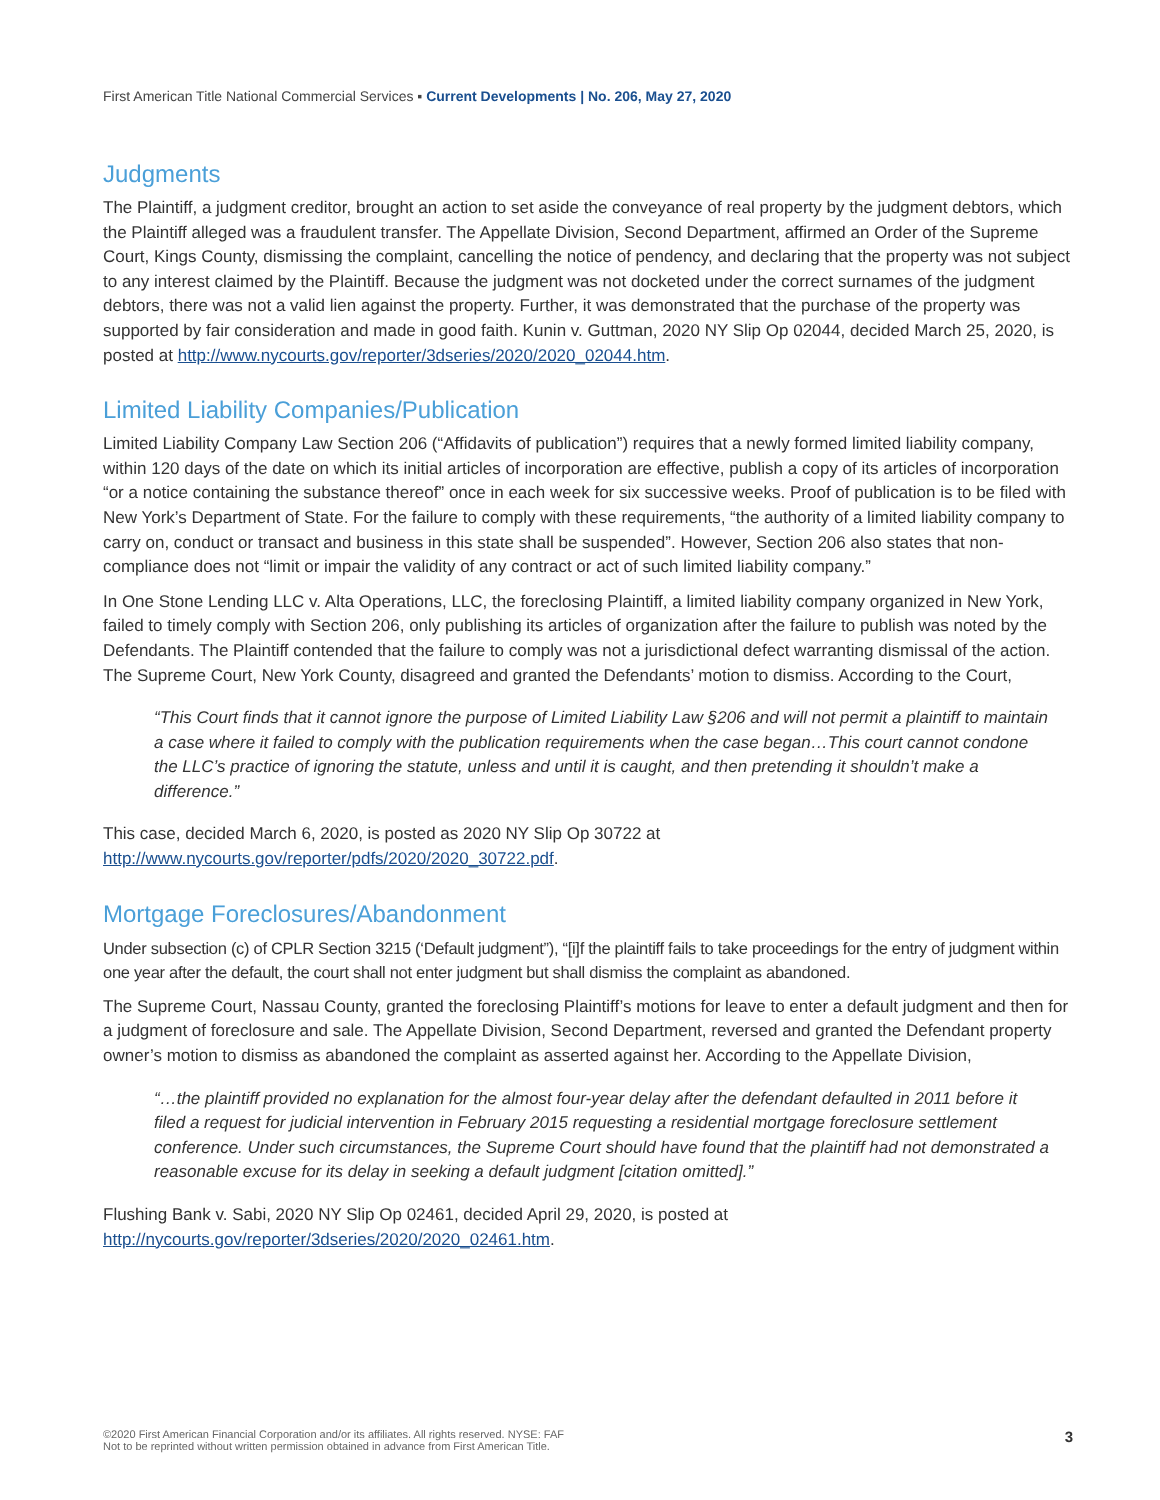First American Title National Commercial Services ▪ Current Developments | No. 206, May 27, 2020
Judgments
The Plaintiff, a judgment creditor, brought an action to set aside the conveyance of real property by the judgment debtors, which the Plaintiff alleged was a fraudulent transfer. The Appellate Division, Second Department, affirmed an Order of the Supreme Court, Kings County, dismissing the complaint, cancelling the notice of pendency, and declaring that the property was not subject to any interest claimed by the Plaintiff. Because the judgment was not docketed under the correct surnames of the judgment debtors, there was not a valid lien against the property. Further, it was demonstrated that the purchase of the property was supported by fair consideration and made in good faith. Kunin v. Guttman, 2020 NY Slip Op 02044, decided March 25, 2020, is posted at http://www.nycourts.gov/reporter/3dseries/2020/2020_02044.htm.
Limited Liability Companies/Publication
Limited Liability Company Law Section 206 (“Affidavits of publication”) requires that a newly formed limited liability company, within 120 days of the date on which its initial articles of incorporation are effective, publish a copy of its articles of incorporation “or a notice containing the substance thereof” once in each week for six successive weeks. Proof of publication is to be filed with New York’s Department of State. For the failure to comply with these requirements, “the authority of a limited liability company to carry on, conduct or transact and business in this state shall be suspended”. However, Section 206 also states that non-compliance does not “limit or impair the validity of any contract or act of such limited liability company.”
In One Stone Lending LLC v. Alta Operations, LLC, the foreclosing Plaintiff, a limited liability company organized in New York, failed to timely comply with Section 206, only publishing its articles of organization after the failure to publish was noted by the Defendants. The Plaintiff contended that the failure to comply was not a jurisdictional defect warranting dismissal of the action. The Supreme Court, New York County, disagreed and granted the Defendants’ motion to dismiss. According to the Court,
“This Court finds that it cannot ignore the purpose of Limited Liability Law §206 and will not permit a plaintiff to maintain a case where it failed to comply with the publication requirements when the case began…This court cannot condone the LLC’s practice of ignoring the statute, unless and until it is caught, and then pretending it shouldn’t make a difference.”
This case, decided March 6, 2020, is posted as 2020 NY Slip Op 30722 at
http://www.nycourts.gov/reporter/pdfs/2020/2020_30722.pdf.
Mortgage Foreclosures/Abandonment
Under subsection (c) of CPLR Section 3215 (‘Default judgment”), “[i]f the plaintiff fails to take proceedings for the entry of judgment within one year after the default, the court shall not enter judgment but shall dismiss the complaint as abandoned.
The Supreme Court, Nassau County, granted the foreclosing Plaintiff’s motions for leave to enter a default judgment and then for a judgment of foreclosure and sale. The Appellate Division, Second Department, reversed and granted the Defendant property owner’s motion to dismiss as abandoned the complaint as asserted against her. According to the Appellate Division,
“…the plaintiff provided no explanation for the almost four-year delay after the defendant defaulted in 2011 before it filed a request for judicial intervention in February 2015 requesting a residential mortgage foreclosure settlement conference. Under such circumstances, the Supreme Court should have found that the plaintiff had not demonstrated a reasonable excuse for its delay in seeking a default judgment [citation omitted].”
Flushing Bank v. Sabi, 2020 NY Slip Op 02461, decided April 29, 2020, is posted at
http://nycourts.gov/reporter/3dseries/2020/2020_02461.htm.
©2020 First American Financial Corporation and/or its affiliates. All rights reserved. NYSE: FAF
Not to be reprinted without written permission obtained in advance from First American Title.
3